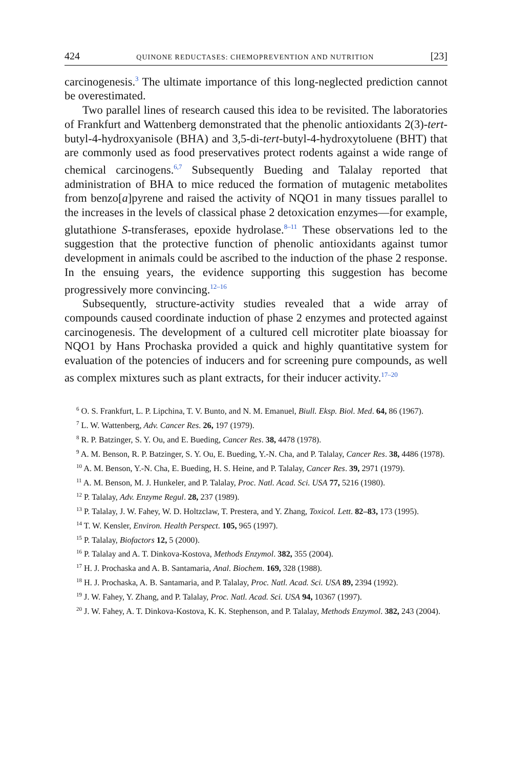424 QUINONE REDUCTASES: CHEMOPREVENTION AND NUTRITION [23]
carcinogenesis.<sup>3</sup> The ultimate importance of this long-neglected prediction cannot be overestimated.
Two parallel lines of research caused this idea to be revisited. The laboratories of Frankfurt and Wattenberg demonstrated that the phenolic antioxidants 2(3)-tert-butyl-4-hydroxyanisole (BHA) and 3,5-di-tert-butyl-4-hydroxytoluene (BHT) that are commonly used as food preservatives protect rodents against a wide range of chemical carcinogens.<sup>6,7</sup> Subsequently Bueding and Talalay reported that administration of BHA to mice reduced the formation of mutagenic metabolites from benzo[a]pyrene and raised the activity of NQO1 in many tissues parallel to the increases in the levels of classical phase 2 detoxication enzymes—for example, glutathione S-transferases, epoxide hydrolase.<sup>8–11</sup> These observations led to the suggestion that the protective function of phenolic antioxidants against tumor development in animals could be ascribed to the induction of the phase 2 response. In the ensuing years, the evidence supporting this suggestion has become progressively more convincing.<sup>12–16</sup>
Subsequently, structure-activity studies revealed that a wide array of compounds caused coordinate induction of phase 2 enzymes and protected against carcinogenesis. The development of a cultured cell microtiter plate bioassay for NQO1 by Hans Prochaska provided a quick and highly quantitative system for evaluation of the potencies of inducers and for screening pure compounds, as well as complex mixtures such as plant extracts, for their inducer activity.<sup>17–20</sup>
<sup>6</sup> O. S. Frankfurt, L. P. Lipchina, T. V. Bunto, and N. M. Emanuel, Biull. Eksp. Biol. Med. 64, 86 (1967).
<sup>7</sup> L. W. Wattenberg, Adv. Cancer Res. 26, 197 (1979).
<sup>8</sup> R. P. Batzinger, S. Y. Ou, and E. Bueding, Cancer Res. 38, 4478 (1978).
<sup>9</sup> A. M. Benson, R. P. Batzinger, S. Y. Ou, E. Bueding, Y.-N. Cha, and P. Talalay, Cancer Res. 38, 4486 (1978).
<sup>10</sup> A. M. Benson, Y.-N. Cha, E. Bueding, H. S. Heine, and P. Talalay, Cancer Res. 39, 2971 (1979).
<sup>11</sup> A. M. Benson, M. J. Hunkeler, and P. Talalay, Proc. Natl. Acad. Sci. USA 77, 5216 (1980).
<sup>12</sup> P. Talalay, Adv. Enzyme Regul. 28, 237 (1989).
<sup>13</sup> P. Talalay, J. W. Fahey, W. D. Holtzclaw, T. Prestera, and Y. Zhang, Toxicol. Lett. 82–83, 173 (1995).
<sup>14</sup> T. W. Kensler, Environ. Health Perspect. 105, 965 (1997).
<sup>15</sup> P. Talalay, Biofactors 12, 5 (2000).
<sup>16</sup> P. Talalay and A. T. Dinkova-Kostova, Methods Enzymol. 382, 355 (2004).
<sup>17</sup> H. J. Prochaska and A. B. Santamaria, Anal. Biochem. 169, 328 (1988).
<sup>18</sup> H. J. Prochaska, A. B. Santamaria, and P. Talalay, Proc. Natl. Acad. Sci. USA 89, 2394 (1992).
<sup>19</sup> J. W. Fahey, Y. Zhang, and P. Talalay, Proc. Natl. Acad. Sci. USA 94, 10367 (1997).
<sup>20</sup> J. W. Fahey, A. T. Dinkova-Kostova, K. K. Stephenson, and P. Talalay, Methods Enzymol. 382, 243 (2004).